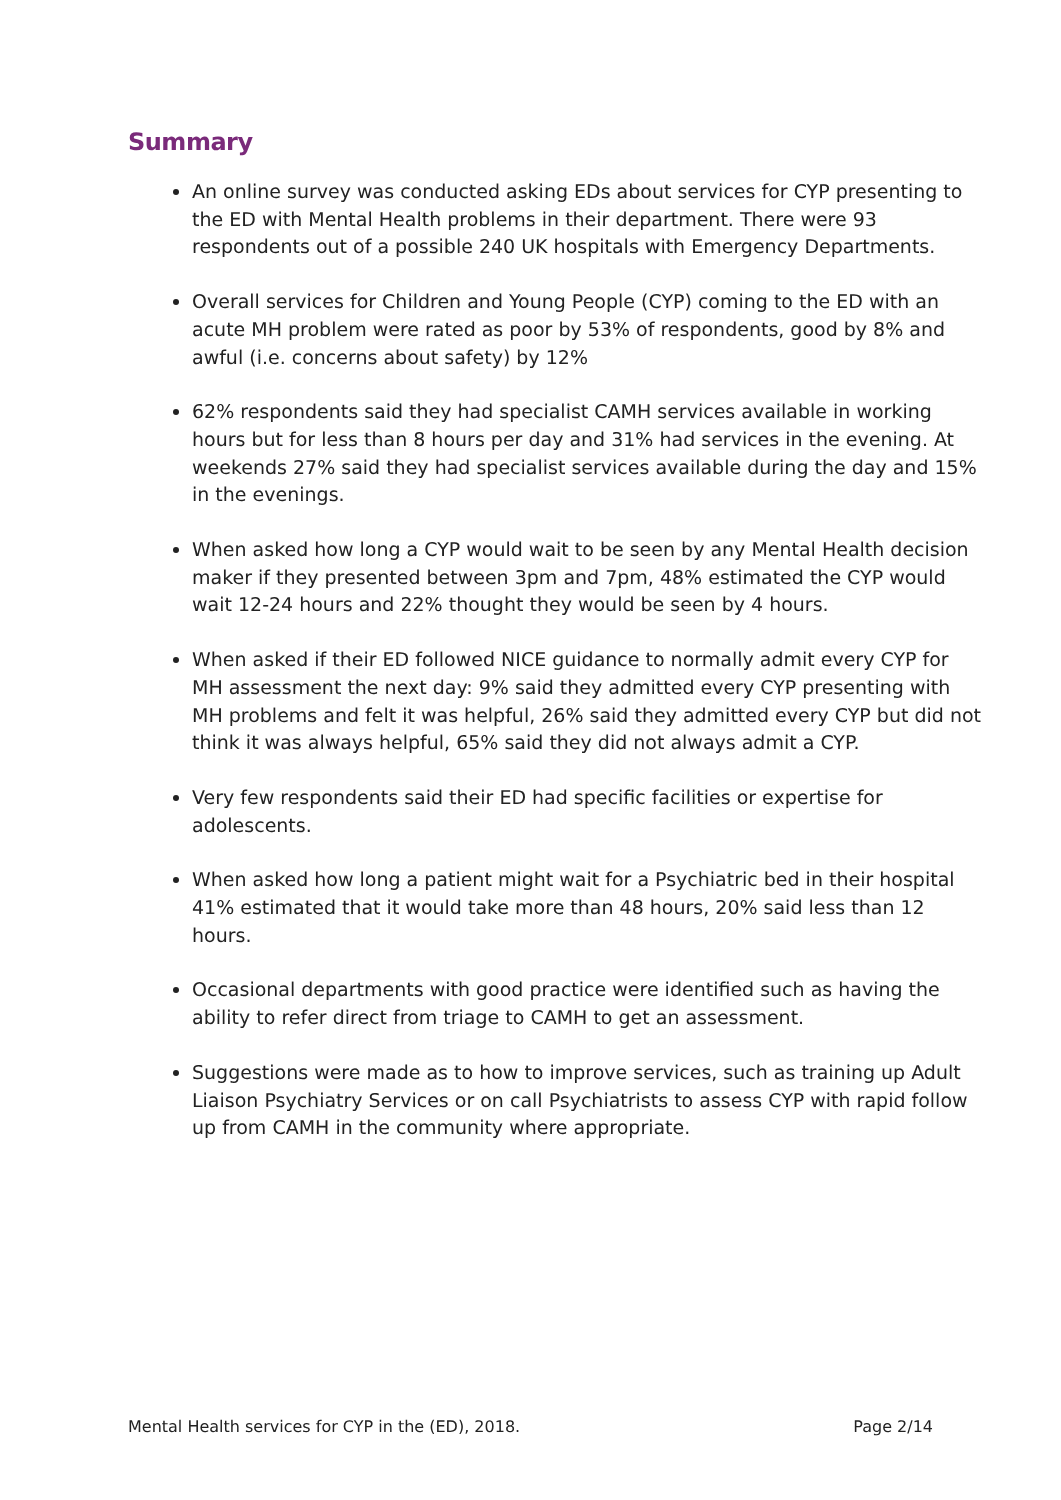Summary
An online survey was conducted asking EDs about services for CYP presenting to the ED with Mental Health problems in their department. There were 93 respondents out of a possible 240 UK hospitals with Emergency Departments.
Overall services for Children and Young People (CYP) coming to the ED with an acute MH problem were rated as poor by 53% of respondents, good by 8% and awful (i.e. concerns about safety) by 12%
62% respondents said they had specialist CAMH services available in working hours but for less than 8 hours per day and 31% had services in the evening. At weekends 27% said they had specialist services available during the day and 15% in the evenings.
When asked how long a CYP would wait to be seen by any Mental Health decision maker if they presented between 3pm and 7pm, 48% estimated the CYP would wait 12-24 hours and 22% thought they would be seen by 4 hours.
When asked if their ED followed NICE guidance to normally admit every CYP for MH assessment the next day: 9% said they admitted every CYP presenting with MH problems and felt it was helpful, 26% said they admitted every CYP but did not think it was always helpful, 65% said they did not always admit a CYP.
Very few respondents said their ED had specific facilities or expertise for adolescents.
When asked how long a patient might wait for a Psychiatric bed in their hospital 41% estimated that it would take more than 48 hours, 20% said less than 12 hours.
Occasional departments with good practice were identified such as having the ability to refer direct from triage to CAMH to get an assessment.
Suggestions were made as to how to improve services, such as training up Adult Liaison Psychiatry Services or on call Psychiatrists to assess CYP with rapid follow up from CAMH in the community where appropriate.
Mental Health services for CYP in the (ED), 2018. Page 2/14